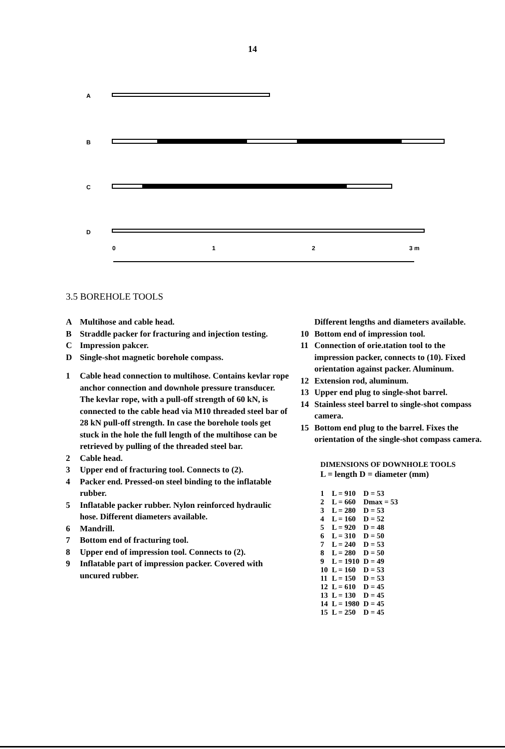14
A
B
C
D
0
1
2
3 m
3.5 BOREHOLE TOOLS
A Multihose and cable head.
B Straddle packer for fracturing and injection testing.
C Impression pakcer.
D Single-shot magnetic borehole compass.
1 Cable head connection to multihose. Contains kevlar rope anchor connection and downhole pressure transducer. The kevlar rope, with a pull-off strength of 60 kN, is connected to the cable head via M10 threaded steel bar of 28 kN pull-off strength. In case the borehole tools get stuck in the hole the full length of the multihose can be retrieved by pulling of the threaded steel bar.
2 Cable head.
3 Upper end of fracturing tool. Connects to (2).
4 Packer end. Pressed-on steel binding to the inflatable rubber.
5 Inflatable packer rubber. Nylon reinforced hydraulic hose. Different diameters available.
6 Mandrill.
7 Bottom end of fracturing tool.
8 Upper end of impression tool. Connects to (2).
9 Inflatable part of impression packer. Covered with uncured rubber.
Different lengths and diameters available.
10 Bottom end of impression tool.
11 Connection of orie.ıtation tool to the impression packer, connects to (10). Fixed orientation against packer. Aluminum.
12 Extension rod, aluminum.
13 Upper end plug to single-shot barrel.
14 Stainless steel barrel to single-shot compass camera.
15 Bottom end plug to the barrel. Fixes the orientation of the single-shot compass camera.
DIMENSIONS OF DOWNHOLE TOOLS
L = length D = diameter (mm)
| 1 | L = 910 | D = 53 |
| 2 | L = 660 | Dmax = 53 |
| 3 | L = 280 | D = 53 |
| 4 | L = 160 | D = 52 |
| 5 | L = 920 | D = 48 |
| 6 | L = 310 | D = 50 |
| 7 | L = 240 | D = 53 |
| 8 | L = 280 | D = 50 |
| 9 | L = 1910 | D = 49 |
| 10 | L = 160 | D = 53 |
| 11 | L = 150 | D = 53 |
| 12 | L = 610 | D = 45 |
| 13 | L = 130 | D = 45 |
| 14 | L = 1980 | D = 45 |
| 15 | L = 250 | D = 45 |